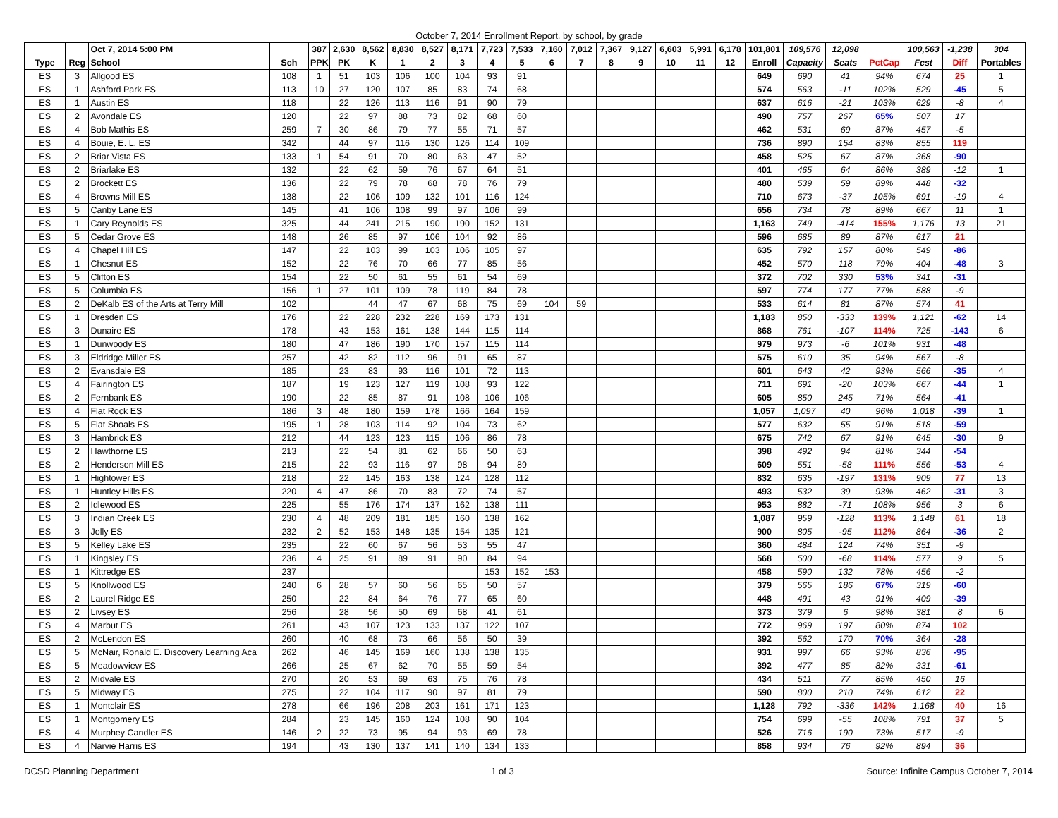October 7, 2014 Enrollment Report, by school, by grade
| | | Oct 7, 2014 5:00 PM | | 387 | 2,630 | 8,562 | 8,830 | 8,527 | 8,171 | 7,723 | 7,533 | 7,160 | 7,012 | 7,367 | 9,127 | 6,603 | 5,991 | 6,178 | 101,801 | 109,576 | 12,098 | | 100,563 | -1,238 | 304 |
| --- | --- | --- | --- | --- | --- | --- | --- | --- | --- | --- | --- | --- | --- | --- | --- | --- | --- | --- | --- | --- | --- | --- | --- | --- | --- |
| Type | Reg | School | Sch | PPK | PK | K | 1 | 2 | 3 | 4 | 5 | 6 | 7 | 8 | 9 | 10 | 11 | 12 | Enroll | Capacity | Seats | PctCap | Fcst | Diff | Portables |
| ES | 3 | Allgood ES | 108 | 1 | 51 | 103 | 106 | 100 | 104 | 93 | 91 | | | | | | | | 649 | 690 | 41 | 94% | 674 | 25 | 1 |
| ES | 1 | Ashford Park ES | 113 | 10 | 27 | 120 | 107 | 85 | 83 | 74 | 68 | | | | | | | | 574 | 563 | -11 | 102% | 529 | -45 | 5 |
| ES | 1 | Austin ES | 118 | | 22 | 126 | 113 | 116 | 91 | 90 | 79 | | | | | | | | 637 | 616 | -21 | 103% | 629 | -8 | 4 |
| ES | 2 | Avondale ES | 120 | | 22 | 97 | 88 | 73 | 82 | 68 | 60 | | | | | | | | 490 | 757 | 267 | 65% | 507 | 17 | |
| ES | 4 | Bob Mathis ES | 259 | 7 | 30 | 86 | 79 | 77 | 55 | 71 | 57 | | | | | | | | 462 | 531 | 69 | 87% | 457 | -5 | |
| ES | 4 | Bouie, E. L. ES | 342 | | 44 | 97 | 116 | 130 | 126 | 114 | 109 | | | | | | | | 736 | 890 | 154 | 83% | 855 | 119 | |
| ES | 2 | Briar Vista ES | 133 | 1 | 54 | 91 | 70 | 80 | 63 | 47 | 52 | | | | | | | | 458 | 525 | 67 | 87% | 368 | -90 | |
| ES | 2 | Briarlake ES | 132 | | 22 | 62 | 59 | 76 | 67 | 64 | 51 | | | | | | | | 401 | 465 | 64 | 86% | 389 | -12 | 1 |
| ES | 2 | Brockett ES | 136 | | 22 | 79 | 78 | 68 | 78 | 76 | 79 | | | | | | | | 480 | 539 | 59 | 89% | 448 | -32 | |
| ES | 4 | Browns Mill ES | 138 | | 22 | 106 | 109 | 132 | 101 | 116 | 124 | | | | | | | | 710 | 673 | -37 | 105% | 691 | -19 | 4 |
| ES | 5 | Canby Lane ES | 145 | | 41 | 106 | 108 | 99 | 97 | 106 | 99 | | | | | | | | 656 | 734 | 78 | 89% | 667 | 11 | 1 |
| ES | 1 | Cary Reynolds ES | 325 | | 44 | 241 | 215 | 190 | 190 | 152 | 131 | | | | | | | | 1,163 | 749 | -414 | 155% | 1,176 | 13 | 21 |
| ES | 5 | Cedar Grove ES | 148 | | 26 | 85 | 97 | 106 | 104 | 92 | 86 | | | | | | | | 596 | 685 | 89 | 87% | 617 | 21 | |
| ES | 4 | Chapel Hill ES | 147 | | 22 | 103 | 99 | 103 | 106 | 105 | 97 | | | | | | | | 635 | 792 | 157 | 80% | 549 | -86 | |
| ES | 1 | Chesnut ES | 152 | | 22 | 76 | 70 | 66 | 77 | 85 | 56 | | | | | | | | 452 | 570 | 118 | 79% | 404 | -48 | 3 |
| ES | 5 | Clifton ES | 154 | | 22 | 50 | 61 | 55 | 61 | 54 | 69 | | | | | | | | 372 | 702 | 330 | 53% | 341 | -31 | |
| ES | 5 | Columbia ES | 156 | 1 | 27 | 101 | 109 | 78 | 119 | 84 | 78 | | | | | | | | 597 | 774 | 177 | 77% | 588 | -9 | |
| ES | 2 | DeKalb ES of the Arts at Terry Mill | 102 | | | 44 | 47 | 67 | 68 | 75 | 69 | 104 | 59 | | | | | | 533 | 614 | 81 | 87% | 574 | 41 | |
| ES | 1 | Dresden ES | 176 | | 22 | 228 | 232 | 228 | 169 | 173 | 131 | | | | | | | | 1,183 | 850 | -333 | 139% | 1,121 | -62 | 14 |
| ES | 3 | Dunaire ES | 178 | | 43 | 153 | 161 | 138 | 144 | 115 | 114 | | | | | | | | 868 | 761 | -107 | 114% | 725 | -143 | 6 |
| ES | 1 | Dunwoody ES | 180 | | 47 | 186 | 190 | 170 | 157 | 115 | 114 | | | | | | | | 979 | 973 | -6 | 101% | 931 | -48 | |
| ES | 3 | Eldridge Miller ES | 257 | | 42 | 82 | 112 | 96 | 91 | 65 | 87 | | | | | | | | 575 | 610 | 35 | 94% | 567 | -8 | |
| ES | 2 | Evansdale ES | 185 | | 23 | 83 | 93 | 116 | 101 | 72 | 113 | | | | | | | | 601 | 643 | 42 | 93% | 566 | -35 | 4 |
| ES | 4 | Fairington ES | 187 | | 19 | 123 | 127 | 119 | 108 | 93 | 122 | | | | | | | | 711 | 691 | -20 | 103% | 667 | -44 | 1 |
| ES | 2 | Fernbank ES | 190 | | 22 | 85 | 87 | 91 | 108 | 106 | 106 | | | | | | | | 605 | 850 | 245 | 71% | 564 | -41 | |
| ES | 4 | Flat Rock ES | 186 | 3 | 48 | 180 | 159 | 178 | 166 | 164 | 159 | | | | | | | | 1,057 | 1,097 | 40 | 96% | 1,018 | -39 | 1 |
| ES | 5 | Flat Shoals ES | 195 | 1 | 28 | 103 | 114 | 92 | 104 | 73 | 62 | | | | | | | | 577 | 632 | 55 | 91% | 518 | -59 | |
| ES | 3 | Hambrick ES | 212 | | 44 | 123 | 123 | 115 | 106 | 86 | 78 | | | | | | | | 675 | 742 | 67 | 91% | 645 | -30 | 9 |
| ES | 2 | Hawthorne ES | 213 | | 22 | 54 | 81 | 62 | 66 | 50 | 63 | | | | | | | | 398 | 492 | 94 | 81% | 344 | -54 | |
| ES | 2 | Henderson Mill ES | 215 | | 22 | 93 | 116 | 97 | 98 | 94 | 89 | | | | | | | | 609 | 551 | -58 | 111% | 556 | -53 | 4 |
| ES | 1 | Hightower ES | 218 | | 22 | 145 | 163 | 138 | 124 | 128 | 112 | | | | | | | | 832 | 635 | -197 | 131% | 909 | 77 | 13 |
| ES | 1 | Huntley Hills ES | 220 | 4 | 47 | 86 | 70 | 83 | 72 | 74 | 57 | | | | | | | | 493 | 532 | 39 | 93% | 462 | -31 | 3 |
| ES | 2 | Idlewood ES | 225 | | 55 | 176 | 174 | 137 | 162 | 138 | 111 | | | | | | | | 953 | 882 | -71 | 108% | 956 | 3 | 6 |
| ES | 3 | Indian Creek ES | 230 | 4 | 48 | 209 | 181 | 185 | 160 | 138 | 162 | | | | | | | | 1,087 | 959 | -128 | 113% | 1,148 | 61 | 18 |
| ES | 3 | Jolly ES | 232 | 2 | 52 | 153 | 148 | 135 | 154 | 135 | 121 | | | | | | | | 900 | 805 | -95 | 112% | 864 | -36 | 2 |
| ES | 5 | Kelley Lake ES | 235 | | 22 | 60 | 67 | 56 | 53 | 55 | 47 | | | | | | | | 360 | 484 | 124 | 74% | 351 | -9 | |
| ES | 1 | Kingsley ES | 236 | 4 | 25 | 91 | 89 | 91 | 90 | 84 | 94 | | | | | | | | 568 | 500 | -68 | 114% | 577 | 9 | 5 |
| ES | 1 | Kittredge ES | 237 | | | | | | | 153 | 152 | 153 | | | | | | | 458 | 590 | 132 | 78% | 456 | -2 | |
| ES | 5 | Knollwood ES | 240 | 6 | 28 | 57 | 60 | 56 | 65 | 50 | 57 | | | | | | | | 379 | 565 | 186 | 67% | 319 | -60 | |
| ES | 2 | Laurel Ridge ES | 250 | | 22 | 84 | 64 | 76 | 77 | 65 | 60 | | | | | | | | 448 | 491 | 43 | 91% | 409 | -39 | |
| ES | 2 | Livsey ES | 256 | | 28 | 56 | 50 | 69 | 68 | 41 | 61 | | | | | | | | 373 | 379 | 6 | 98% | 381 | 8 | 6 |
| ES | 4 | Marbut ES | 261 | | 43 | 107 | 123 | 133 | 137 | 122 | 107 | | | | | | | | 772 | 969 | 197 | 80% | 874 | 102 | |
| ES | 2 | McLendon ES | 260 | | 40 | 68 | 73 | 66 | 56 | 50 | 39 | | | | | | | | 392 | 562 | 170 | 70% | 364 | -28 | |
| ES | 5 | McNair, Ronald E. Discovery Learning Aca | 262 | | 46 | 145 | 169 | 160 | 138 | 138 | 135 | | | | | | | | 931 | 997 | 66 | 93% | 836 | -95 | |
| ES | 5 | Meadowview ES | 266 | | 25 | 67 | 62 | 70 | 55 | 59 | 54 | | | | | | | | 392 | 477 | 85 | 82% | 331 | -61 | |
| ES | 2 | Midvale ES | 270 | | 20 | 53 | 69 | 63 | 75 | 76 | 78 | | | | | | | | 434 | 511 | 77 | 85% | 450 | 16 | |
| ES | 5 | Midway ES | 275 | | 22 | 104 | 117 | 90 | 97 | 81 | 79 | | | | | | | | 590 | 800 | 210 | 74% | 612 | 22 | |
| ES | 1 | Montclair ES | 278 | | 66 | 196 | 208 | 203 | 161 | 171 | 123 | | | | | | | | 1,128 | 792 | -336 | 142% | 1,168 | 40 | 16 |
| ES | 1 | Montgomery ES | 284 | | 23 | 145 | 160 | 124 | 108 | 90 | 104 | | | | | | | | 754 | 699 | -55 | 108% | 791 | 37 | 5 |
| ES | 4 | Murphey Candler ES | 146 | 2 | 22 | 73 | 95 | 94 | 93 | 69 | 78 | | | | | | | | 526 | 716 | 190 | 73% | 517 | -9 | |
| ES | 4 | Narvie Harris ES | 194 | | 43 | 130 | 137 | 141 | 140 | 134 | 133 | | | | | | | | 858 | 934 | 76 | 92% | 894 | 36 | |
DCSD Planning Department 1 of 3 Source: Infinite Campus October 7, 2014